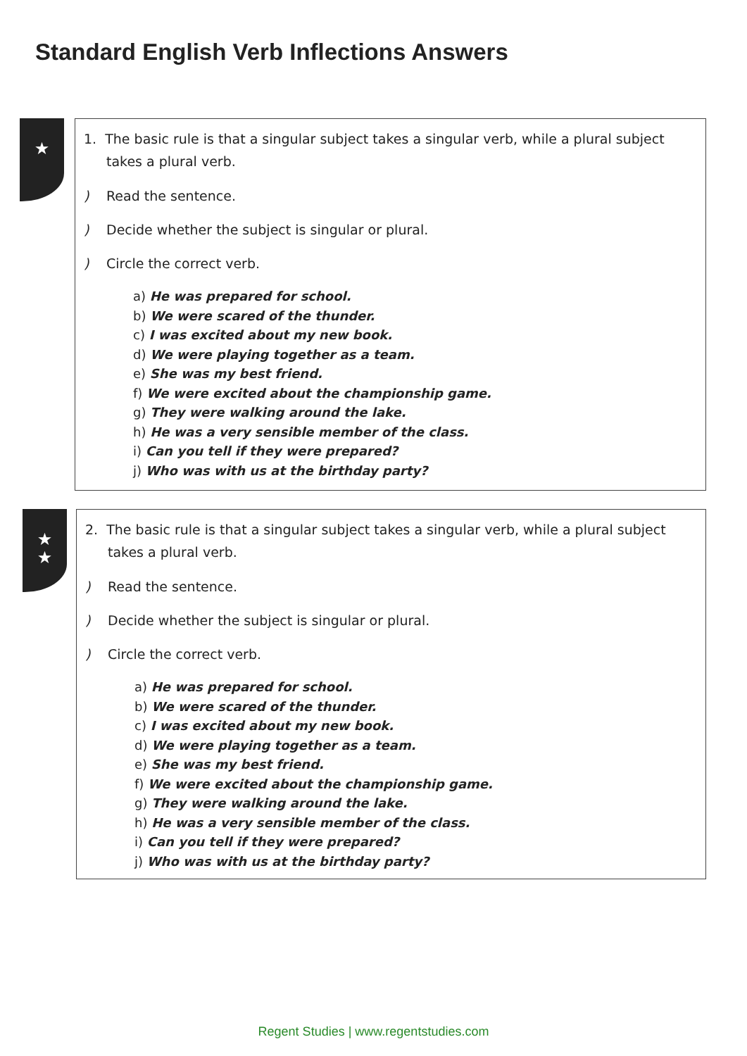Standard English Verb Inflections Answers
★
1. The basic rule is that a singular subject takes a singular verb, while a plural subject takes a plural verb.
) Read the sentence.
) Decide whether the subject is singular or plural.
) Circle the correct verb.
a) He was prepared for school.
b) We were scared of the thunder.
c) I was excited about my new book.
d) We were playing together as a team.
e) She was my best friend.
f) We were excited about the championship game.
g) They were walking around the lake.
h) He was a very sensible member of the class.
i) Can you tell if they were prepared?
j) Who was with us at the birthday party?
★
★
2. The basic rule is that a singular subject takes a singular verb, while a plural subject takes a plural verb.
) Read the sentence.
) Decide whether the subject is singular or plural.
) Circle the correct verb.
a) He was prepared for school.
b) We were scared of the thunder.
c) I was excited about my new book.
d) We were playing together as a team.
e) She was my best friend.
f) We were excited about the championship game.
g) They were walking around the lake.
h) He was a very sensible member of the class.
i) Can you tell if they were prepared?
j) Who was with us at the birthday party?
Regent Studies | www.regentstudies.com